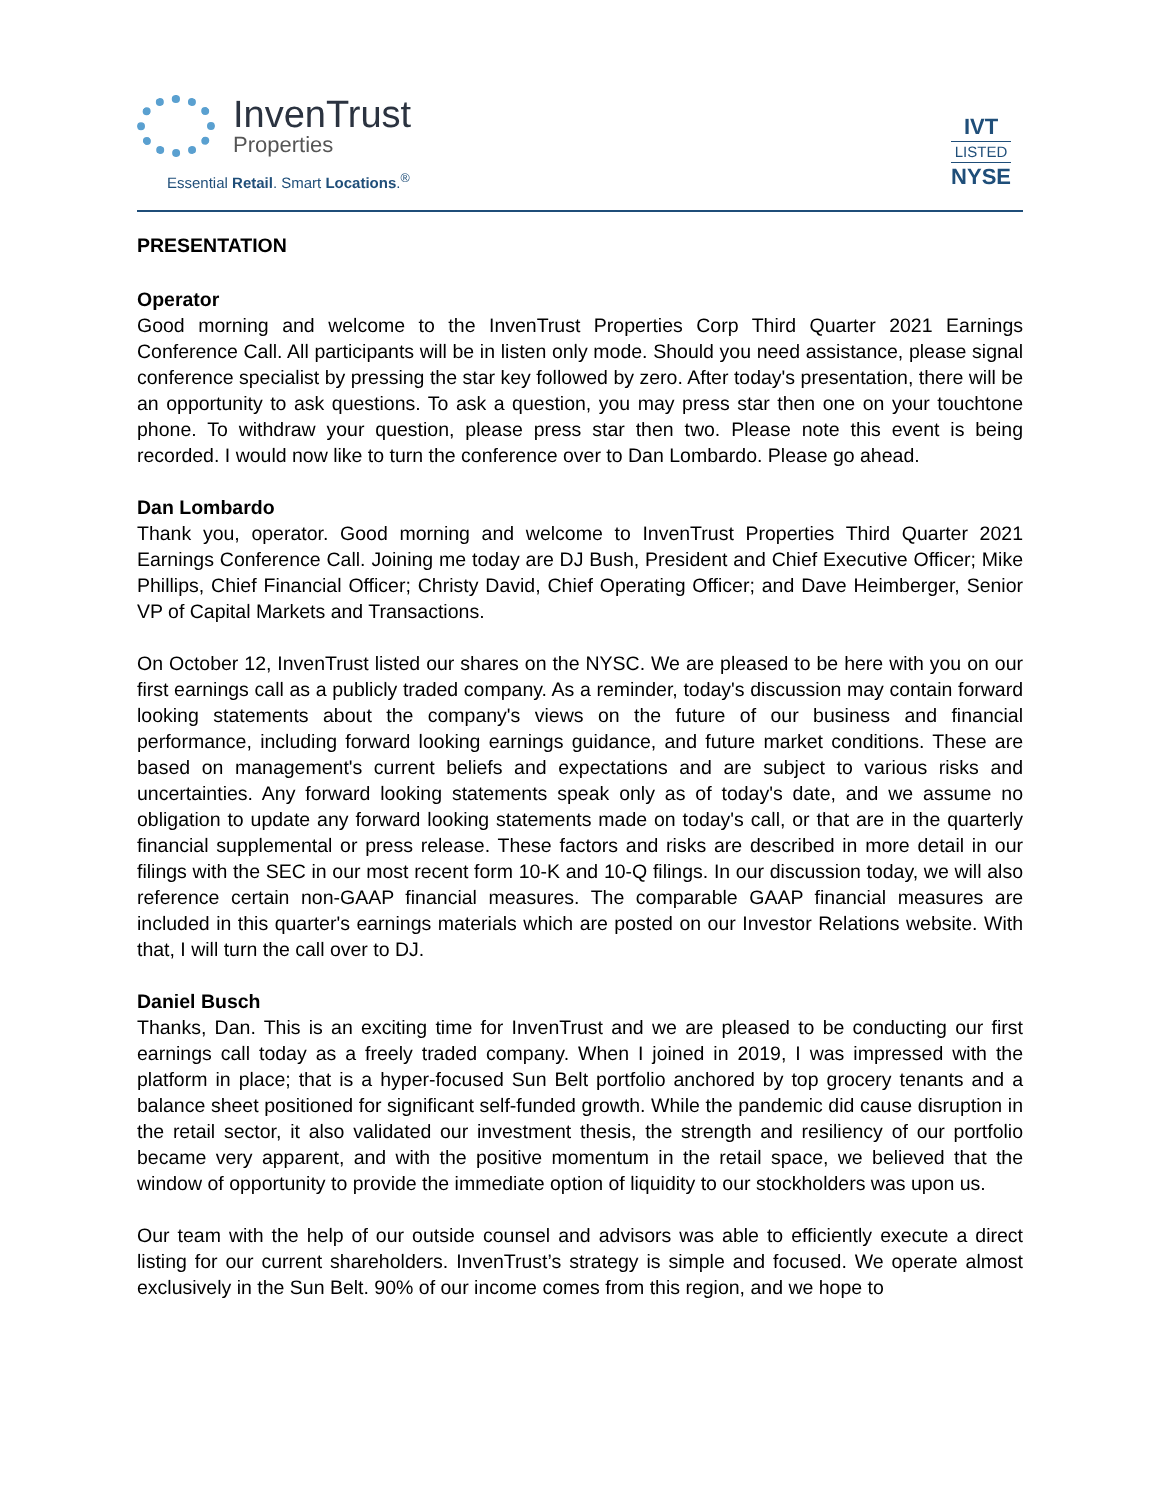InvenTrust
Properties
Essential Retail. Smart Locations.<sup>®</sup>
IVT
LISTED
NYSE
PRESENTATION
Operator
Good morning and welcome to the InvenTrust Properties Corp Third Quarter 2021 Earnings Conference Call. All participants will be in listen only mode. Should you need assistance, please signal conference specialist by pressing the star key followed by zero. After today's presentation, there will be an opportunity to ask questions. To ask a question, you may press star then one on your touchtone phone. To withdraw your question, please press star then two. Please note this event is being recorded. I would now like to turn the conference over to Dan Lombardo. Please go ahead.
Dan Lombardo
Thank you, operator. Good morning and welcome to InvenTrust Properties Third Quarter 2021 Earnings Conference Call. Joining me today are DJ Bush, President and Chief Executive Officer; Mike Phillips, Chief Financial Officer; Christy David, Chief Operating Officer; and Dave Heimberger, Senior VP of Capital Markets and Transactions.
On October 12, InvenTrust listed our shares on the NYSC. We are pleased to be here with you on our first earnings call as a publicly traded company. As a reminder, today's discussion may contain forward looking statements about the company's views on the future of our business and financial performance, including forward looking earnings guidance, and future market conditions. These are based on management's current beliefs and expectations and are subject to various risks and uncertainties. Any forward looking statements speak only as of today's date, and we assume no obligation to update any forward looking statements made on today's call, or that are in the quarterly financial supplemental or press release. These factors and risks are described in more detail in our filings with the SEC in our most recent form 10-K and 10-Q filings. In our discussion today, we will also reference certain non-GAAP financial measures. The comparable GAAP financial measures are included in this quarter's earnings materials which are posted on our Investor Relations website. With that, I will turn the call over to DJ.
Daniel Busch
Thanks, Dan. This is an exciting time for InvenTrust and we are pleased to be conducting our first earnings call today as a freely traded company. When I joined in 2019, I was impressed with the platform in place; that is a hyper-focused Sun Belt portfolio anchored by top grocery tenants and a balance sheet positioned for significant self-funded growth. While the pandemic did cause disruption in the retail sector, it also validated our investment thesis, the strength and resiliency of our portfolio became very apparent, and with the positive momentum in the retail space, we believed that the window of opportunity to provide the immediate option of liquidity to our stockholders was upon us.
Our team with the help of our outside counsel and advisors was able to efficiently execute a direct listing for our current shareholders. InvenTrust’s strategy is simple and focused. We operate almost exclusively in the Sun Belt. 90% of our income comes from this region, and we hope to